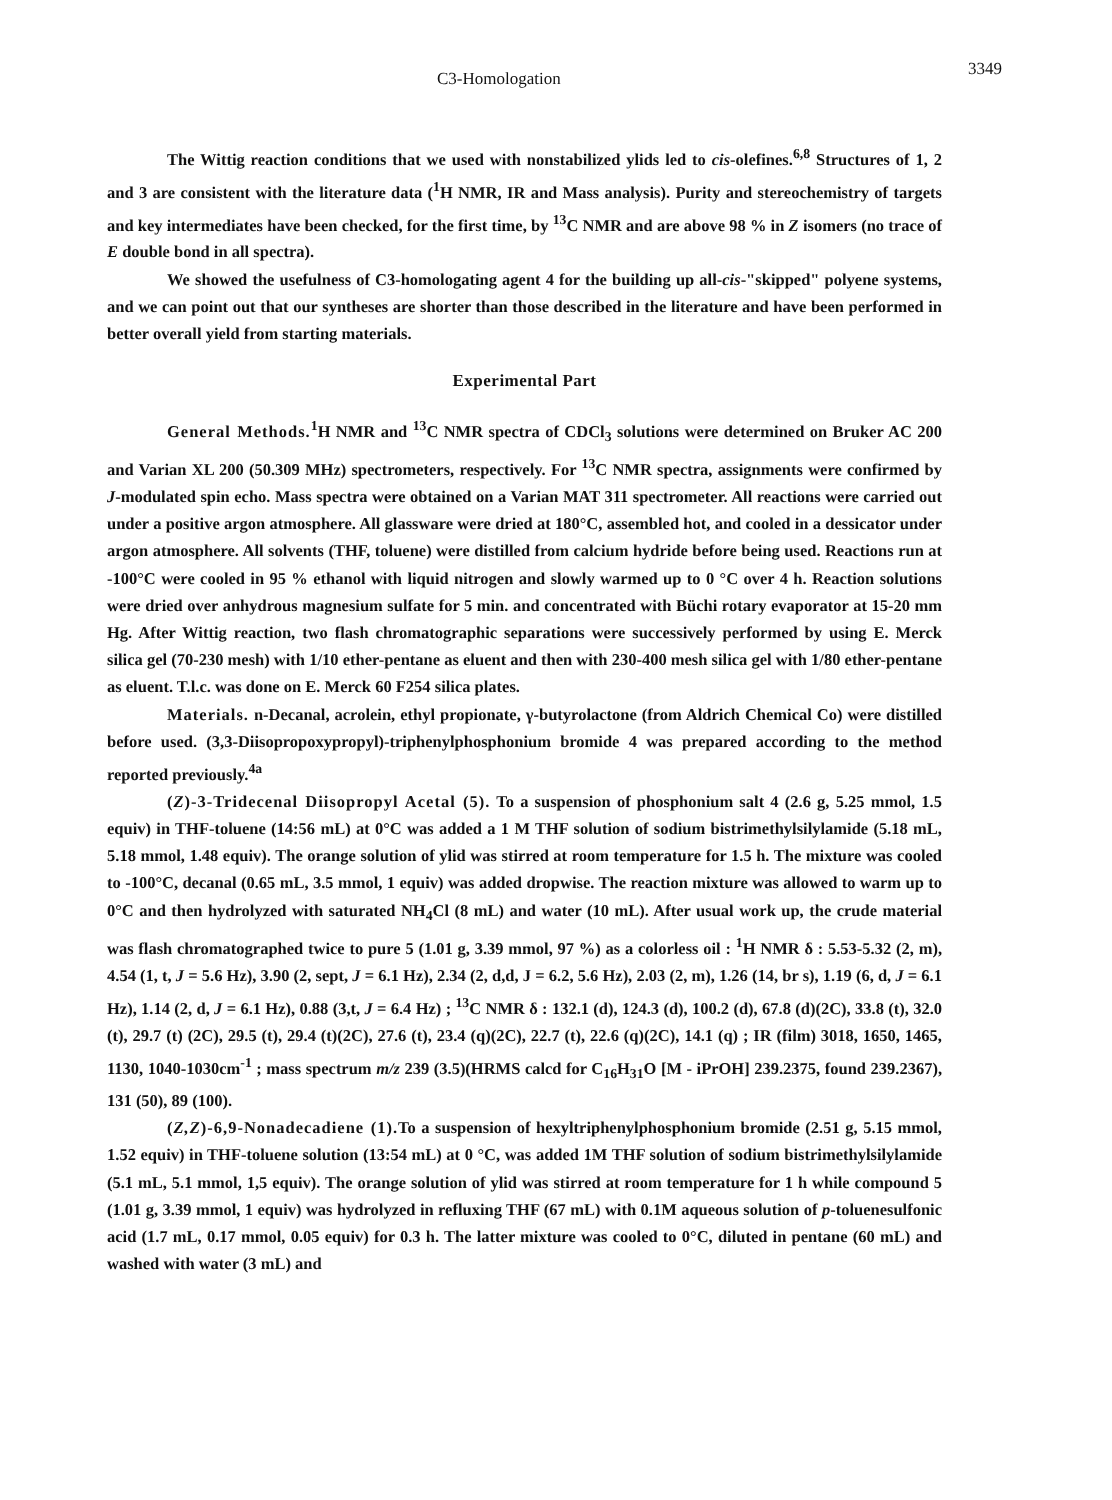C3-Homologation 3349
The Wittig reaction conditions that we used with nonstabilized ylids led to cis-olefines.<sup>6,8</sup> Structures of 1, 2 and 3 are consistent with the literature data (<sup>1</sup>H NMR, IR and Mass analysis). Purity and stereochemistry of targets and key intermediates have been checked, for the first time, by <sup>13</sup>C NMR and are above 98 % in Z isomers (no trace of E double bond in all spectra).
We showed the usefulness of C3-homologating agent 4 for the building up all-cis-"skipped" polyene systems, and we can point out that our syntheses are shorter than those described in the literature and have been performed in better overall yield from starting materials.
Experimental Part
General Methods.<sup>1</sup>H NMR and <sup>13</sup>C NMR spectra of CDCl<sub>3</sub> solutions were determined on Bruker AC 200 and Varian XL 200 (50.309 MHz) spectrometers, respectively. For <sup>13</sup>C NMR spectra, assignments were confirmed by J-modulated spin echo. Mass spectra were obtained on a Varian MAT 311 spectrometer. All reactions were carried out under a positive argon atmosphere. All glassware were dried at 180°C, assembled hot, and cooled in a dessicator under argon atmosphere. All solvents (THF, toluene) were distilled from calcium hydride before being used. Reactions run at -100°C were cooled in 95 % ethanol with liquid nitrogen and slowly warmed up to 0 °C over 4 h. Reaction solutions were dried over anhydrous magnesium sulfate for 5 min. and concentrated with Büchi rotary evaporator at 15-20 mm Hg. After Wittig reaction, two flash chromatographic separations were successively performed by using E. Merck silica gel (70-230 mesh) with 1/10 ether-pentane as eluent and then with 230-400 mesh silica gel with 1/80 ether-pentane as eluent. T.l.c. was done on E. Merck 60 F254 silica plates.
Materials. n-Decanal, acrolein, ethyl propionate, γ-butyrolactone (from Aldrich Chemical Co) were distilled before used. (3,3-Diisopropoxypropyl)-triphenylphosphonium bromide 4 was prepared according to the method reported previously.<sup>4a</sup>
(Z)-3-Tridecenal Diisopropyl Acetal (5). To a suspension of phosphonium salt 4 (2.6 g, 5.25 mmol, 1.5 equiv) in THF-toluene (14:56 mL) at 0°C was added a 1 M THF solution of sodium bistrimethylsilylamide (5.18 mL, 5.18 mmol, 1.48 equiv). The orange solution of ylid was stirred at room temperature for 1.5 h. The mixture was cooled to -100°C, decanal (0.65 mL, 3.5 mmol, 1 equiv) was added dropwise. The reaction mixture was allowed to warm up to 0°C and then hydrolyzed with saturated NH<sub>4</sub>Cl (8 mL) and water (10 mL). After usual work up, the crude material was flash chromatographed twice to pure 5 (1.01 g, 3.39 mmol, 97 %) as a colorless oil : <sup>1</sup>H NMR δ : 5.53-5.32 (2, m), 4.54 (1, t, J = 5.6 Hz), 3.90 (2, sept, J = 6.1 Hz), 2.34 (2, d,d, J = 6.2, 5.6 Hz), 2.03 (2, m), 1.26 (14, br s), 1.19 (6, d, J = 6.1 Hz), 1.14 (2, d, J = 6.1 Hz), 0.88 (3,t, J = 6.4 Hz) ; <sup>13</sup>C NMR δ : 132.1 (d), 124.3 (d), 100.2 (d), 67.8 (d)(2C), 33.8 (t), 32.0 (t), 29.7 (t) (2C), 29.5 (t), 29.4 (t)(2C), 27.6 (t), 23.4 (q)(2C), 22.7 (t), 22.6 (q)(2C), 14.1 (q) ; IR (film) 3018, 1650, 1465, 1130, 1040-1030cm<sup>-1</sup> ; mass spectrum m/z 239 (3.5)(HRMS calcd for C<sub>16</sub>H<sub>31</sub>O [M - iPrOH] 239.2375, found 239.2367), 131 (50), 89 (100).
(Z,Z)-6,9-Nonadecadiene (1). To a suspension of hexyltriphenylphosphonium bromide (2.51 g, 5.15 mmol, 1.52 equiv) in THF-toluene solution (13:54 mL) at 0 °C, was added 1M THF solution of sodium bistrimethylsilylamide (5.1 mL, 5.1 mmol, 1,5 equiv). The orange solution of ylid was stirred at room temperature for 1 h while compound 5 (1.01 g, 3.39 mmol, 1 equiv) was hydrolyzed in refluxing THF (67 mL) with 0.1M aqueous solution of p-toluenesulfonic acid (1.7 mL, 0.17 mmol, 0.05 equiv) for 0.3 h. The latter mixture was cooled to 0°C, diluted in pentane (60 mL) and washed with water (3 mL) and